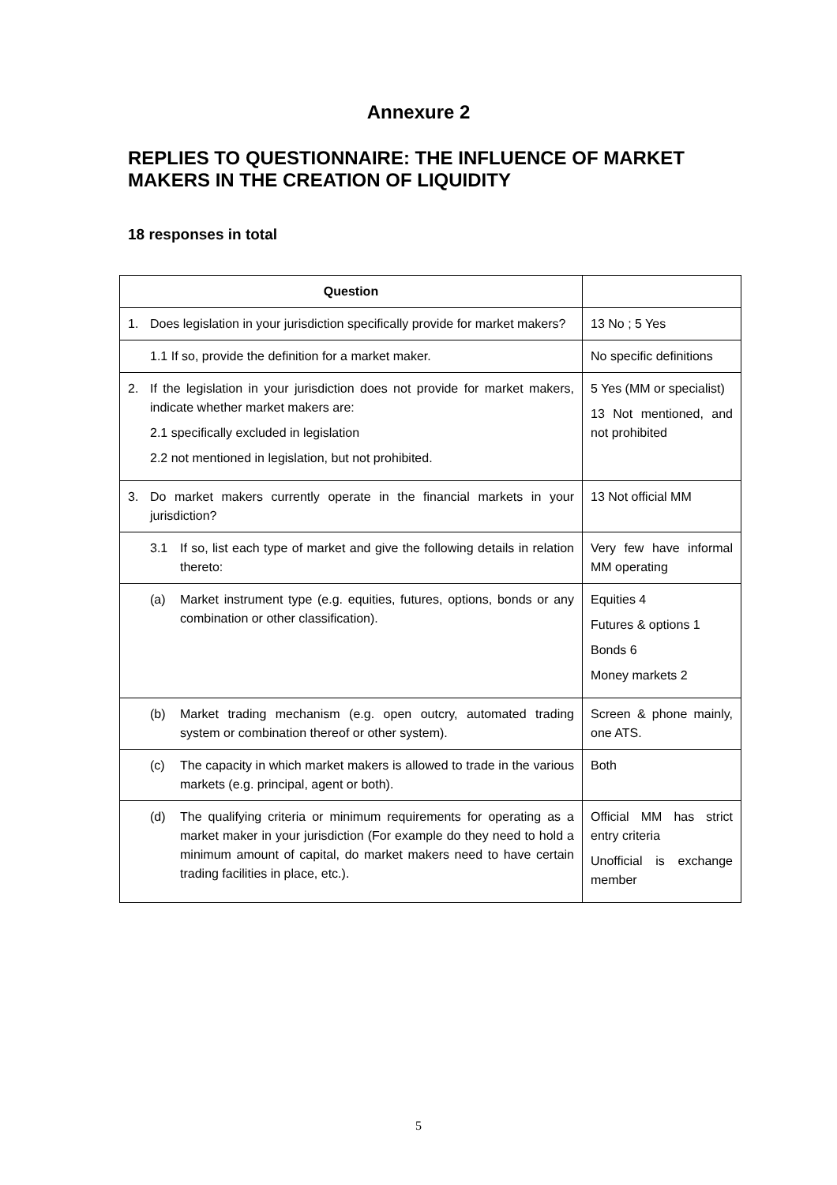Annexure 2
REPLIES TO QUESTIONNAIRE: THE INFLUENCE OF MARKET MAKERS IN THE CREATION OF LIQUIDITY
18 responses in total
| Question | | |
| --- | --- | --- |
| 1. | Does legislation in your jurisdiction specifically provide for market makers? | 13 No ; 5 Yes |
| | 1.1 If so, provide the definition for a market maker. | No specific definitions |
| 2. | If the legislation in your jurisdiction does not provide for market makers, indicate whether market makers are: 2.1 specifically excluded in legislation 2.2 not mentioned in legislation, but not prohibited. | 5 Yes (MM or specialist) 13 Not mentioned, and not prohibited |
| 3. | Do market makers currently operate in the financial markets in your jurisdiction? | 13 Not official MM |
| | 3.1 If so, list each type of market and give the following details in relation thereto: | Very few have informal MM operating |
| | (a) Market instrument type (e.g. equities, futures, options, bonds or any combination or other classification). | Equities 4 Futures & options 1 Bonds 6 Money markets 2 |
| | (b) Market trading mechanism (e.g. open outcry, automated trading system or combination thereof or other system). | Screen & phone mainly, one ATS. |
| | (c) The capacity in which market makers is allowed to trade in the various markets (e.g. principal, agent or both). | Both |
| | (d) The qualifying criteria or minimum requirements for operating as a market maker in your jurisdiction (For example do they need to hold a minimum amount of capital, do market makers need to have certain trading facilities in place, etc.). | Official MM has strict entry criteria Unofficial is exchange member |
5